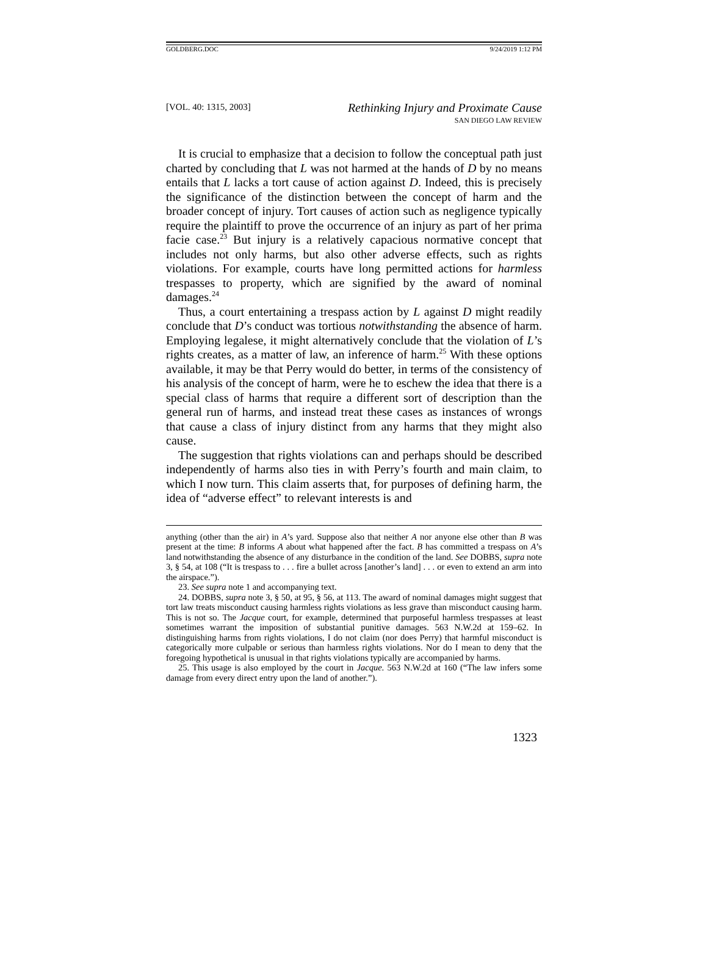GOLDBERG.DOC 9/24/2019 1:12 PM
[VOL. 40: 1315, 2003]
Rethinking Injury and Proximate Cause
SAN DIEGO LAW REVIEW
It is crucial to emphasize that a decision to follow the conceptual path just charted by concluding that L was not harmed at the hands of D by no means entails that L lacks a tort cause of action against D. Indeed, this is precisely the significance of the distinction between the concept of harm and the broader concept of injury. Tort causes of action such as negligence typically require the plaintiff to prove the occurrence of an injury as part of her prima facie case.<sup>23</sup> But injury is a relatively capacious normative concept that includes not only harms, but also other adverse effects, such as rights violations. For example, courts have long permitted actions for harmless trespasses to property, which are signified by the award of nominal damages.<sup>24</sup>
Thus, a court entertaining a trespass action by L against D might readily conclude that D’s conduct was tortious notwithstanding the absence of harm. Employing legalese, it might alternatively conclude that the violation of L’s rights creates, as a matter of law, an inference of harm.<sup>25</sup> With these options available, it may be that Perry would do better, in terms of the consistency of his analysis of the concept of harm, were he to eschew the idea that there is a special class of harms that require a different sort of description than the general run of harms, and instead treat these cases as instances of wrongs that cause a class of injury distinct from any harms that they might also cause.
The suggestion that rights violations can and perhaps should be described independently of harms also ties in with Perry’s fourth and main claim, to which I now turn. This claim asserts that, for purposes of defining harm, the idea of “adverse effect” to relevant interests is and
anything (other than the air) in A’s yard. Suppose also that neither A nor anyone else other than B was present at the time: B informs A about what happened after the fact. B has committed a trespass on A’s land notwithstanding the absence of any disturbance in the condition of the land. See DOBBS, supra note 3, § 54, at 108 (“It is trespass to . . . fire a bullet across [another’s land] . . . or even to extend an arm into the airspace.”).
23. See supra note 1 and accompanying text.
24. DOBBS, supra note 3, § 50, at 95, § 56, at 113. The award of nominal damages might suggest that tort law treats misconduct causing harmless rights violations as less grave than misconduct causing harm. This is not so. The Jacque court, for example, determined that purposeful harmless trespasses at least sometimes warrant the imposition of substantial punitive damages. 563 N.W.2d at 159–62. In distinguishing harms from rights violations, I do not claim (nor does Perry) that harmful misconduct is categorically more culpable or serious than harmless rights violations. Nor do I mean to deny that the foregoing hypothetical is unusual in that rights violations typically are accompanied by harms.
25. This usage is also employed by the court in Jacque. 563 N.W.2d at 160 (“The law infers some damage from every direct entry upon the land of another.”).
1323